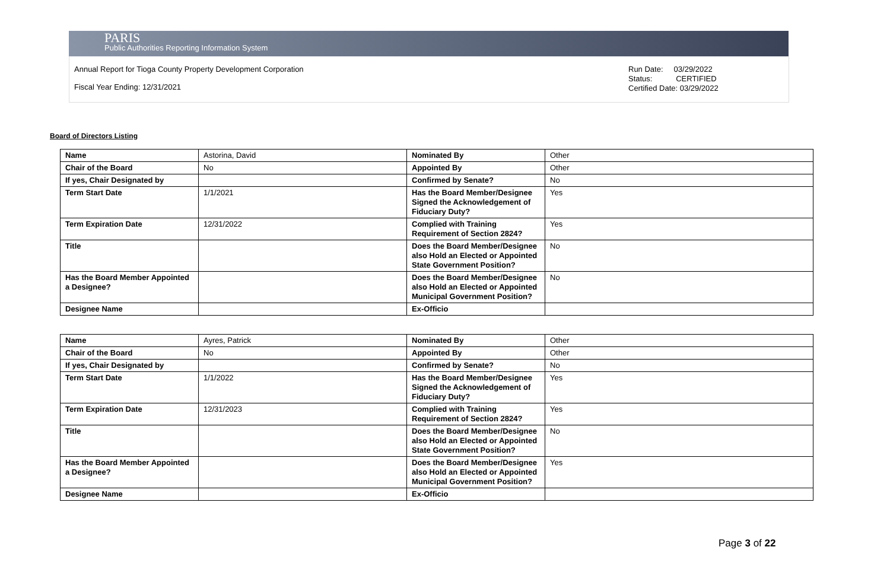PARIS
Public Authorities Reporting Information System
Annual Report for Tioga County Property Development Corporation
Fiscal Year Ending: 12/31/2021
Run Date: 03/29/2022
Status: CERTIFIED
Certified Date: 03/29/2022
Board of Directors Listing
| Name | Astorina, David | Nominated By | Other |
| Chair of the Board | No | Appointed By | Other |
| If yes, Chair Designated by | | Confirmed by Senate? | No |
| Term Start Date | 1/1/2021 | Has the Board Member/Designee Signed the Acknowledgement of Fiduciary Duty? | Yes |
| Term Expiration Date | 12/31/2022 | Complied with Training Requirement of Section 2824? | Yes |
| Title | | Does the Board Member/Designee also Hold an Elected or Appointed State Government Position? | No |
| Has the Board Member Appointed a Designee? | | Does the Board Member/Designee also Hold an Elected or Appointed Municipal Government Position? | No |
| Designee Name | | Ex-Officio | |
| Name | Ayres, Patrick | Nominated By | Other |
| Chair of the Board | No | Appointed By | Other |
| If yes, Chair Designated by | | Confirmed by Senate? | No |
| Term Start Date | 1/1/2022 | Has the Board Member/Designee Signed the Acknowledgement of Fiduciary Duty? | Yes |
| Term Expiration Date | 12/31/2023 | Complied with Training Requirement of Section 2824? | Yes |
| Title | | Does the Board Member/Designee also Hold an Elected or Appointed State Government Position? | No |
| Has the Board Member Appointed a Designee? | | Does the Board Member/Designee also Hold an Elected or Appointed Municipal Government Position? | Yes |
| Designee Name | | Ex-Officio | |
Page 3 of 22